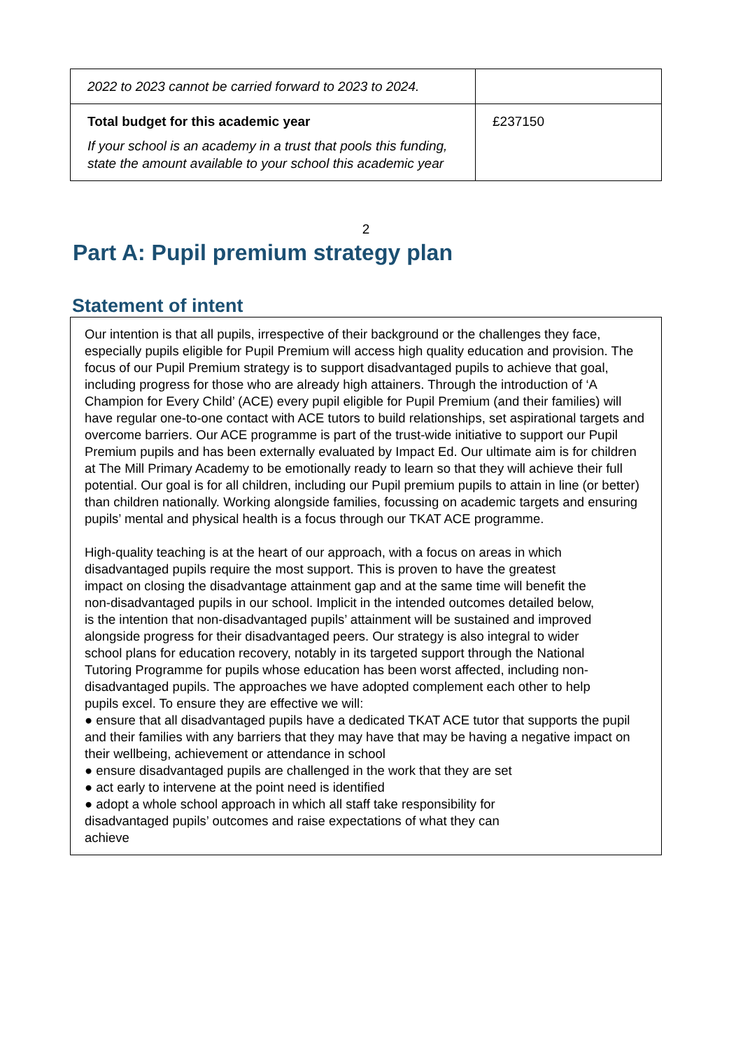| 2022 to 2023 cannot be carried forward to 2023 to 2024. | |
| Total budget for this academic year If your school is an academy in a trust that pools this funding, state the amount available to your school this academic year | £237150 |
2
Part A: Pupil premium strategy plan
Statement of intent
Our intention is that all pupils, irrespective of their background or the challenges they face, especially pupils eligible for Pupil Premium will access high quality education and provision. The focus of our Pupil Premium strategy is to support disadvantaged pupils to achieve that goal, including progress for those who are already high attainers. Through the introduction of ‘A Champion for Every Child’ (ACE) every pupil eligible for Pupil Premium (and their families) will have regular one-to-one contact with ACE tutors to build relationships, set aspirational targets and overcome barriers. Our ACE programme is part of the trust-wide initiative to support our Pupil Premium pupils and has been externally evaluated by Impact Ed. Our ultimate aim is for children at The Mill Primary Academy to be emotionally ready to learn so that they will achieve their full potential. Our goal is for all children, including our Pupil premium pupils to attain in line (or better) than children nationally. Working alongside families, focussing on academic targets and ensuring pupils’ mental and physical health is a focus through our TKAT ACE programme.
High-quality teaching is at the heart of our approach, with a focus on areas in which disadvantaged pupils require the most support. This is proven to have the greatest impact on closing the disadvantage attainment gap and at the same time will benefit the non-disadvantaged pupils in our school. Implicit in the intended outcomes detailed below, is the intention that non-disadvantaged pupils’ attainment will be sustained and improved alongside progress for their disadvantaged peers. Our strategy is also integral to wider school plans for education recovery, notably in its targeted support through the National Tutoring Programme for pupils whose education has been worst affected, including non-disadvantaged pupils. The approaches we have adopted complement each other to help pupils excel. To ensure they are effective we will:
● ensure that all disadvantaged pupils have a dedicated TKAT ACE tutor that supports the pupil and their families with any barriers that they may have that may be having a negative impact on their wellbeing, achievement or attendance in school
● ensure disadvantaged pupils are challenged in the work that they are set
● act early to intervene at the point need is identified
● adopt a whole school approach in which all staff take responsibility for disadvantaged pupils’ outcomes and raise expectations of what they can achieve